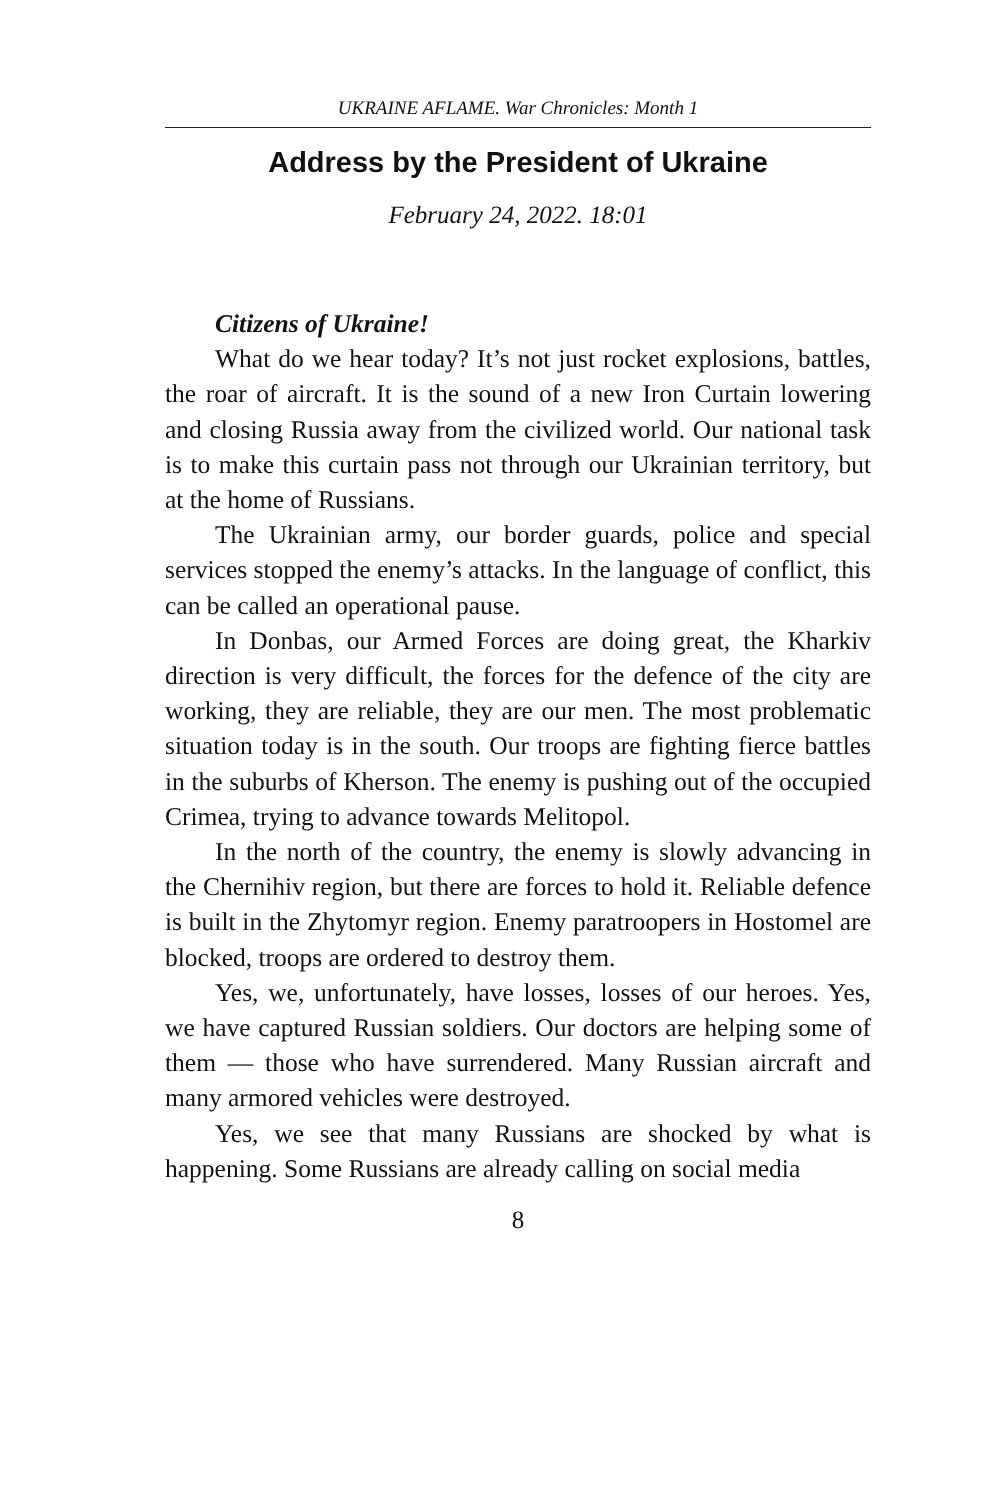UKRAINE AFLAME. War Chronicles: Month 1
Address by the President of Ukraine
February 24, 2022. 18:01
Citizens of Ukraine!
What do we hear today? It’s not just rocket explosions, battles, the roar of aircraft. It is the sound of a new Iron Curtain lowering and closing Russia away from the civilized world. Our national task is to make this curtain pass not through our Ukrainian territory, but at the home of Russians.
The Ukrainian army, our border guards, police and special services stopped the enemy’s attacks. In the language of conflict, this can be called an operational pause.
In Donbas, our Armed Forces are doing great, the Kharkiv direction is very difficult, the forces for the defence of the city are working, they are reliable, they are our men. The most problematic situation today is in the south. Our troops are fighting fierce battles in the suburbs of Kherson. The enemy is pushing out of the occupied Crimea, trying to advance towards Melitopol.
In the north of the country, the enemy is slowly advancing in the Chernihiv region, but there are forces to hold it. Reliable defence is built in the Zhytomyr region. Enemy paratroopers in Hostomel are blocked, troops are ordered to destroy them.
Yes, we, unfortunately, have losses, losses of our heroes. Yes, we have captured Russian soldiers. Our doctors are helping some of them — those who have surrendered. Many Russian aircraft and many armored vehicles were destroyed.
Yes, we see that many Russians are shocked by what is happening. Some Russians are already calling on social media
8